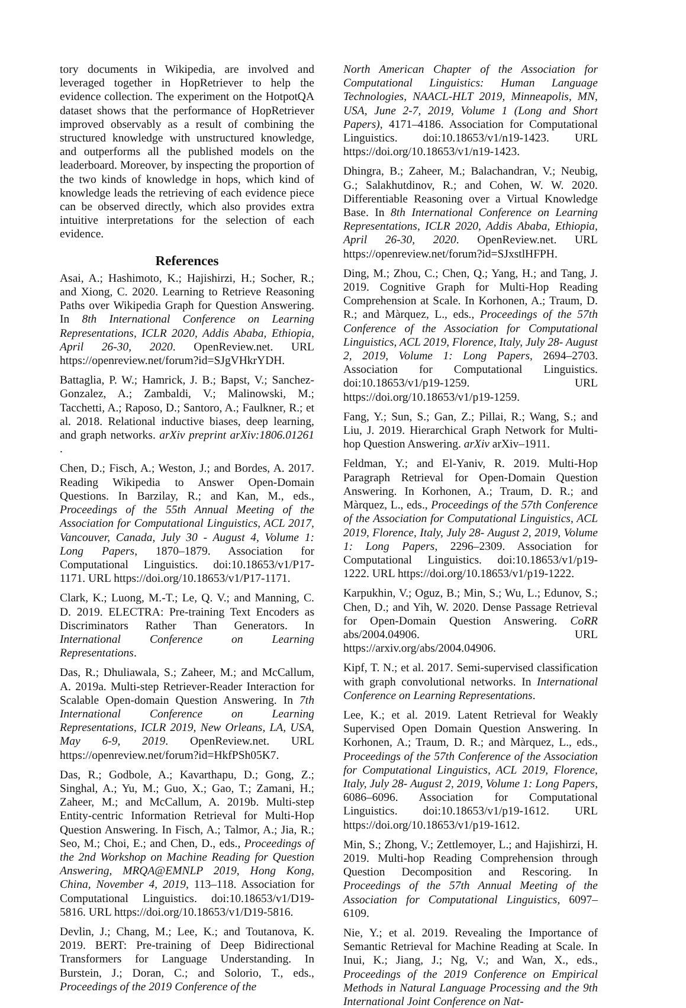tory documents in Wikipedia, are involved and leveraged together in HopRetriever to help the evidence collection. The experiment on the HotpotQA dataset shows that the performance of HopRetriever improved observably as a result of combining the structured knowledge with unstructured knowledge, and outperforms all the published models on the leaderboard. Moreover, by inspecting the proportion of the two kinds of knowledge in hops, which kind of knowledge leads the retrieving of each evidence piece can be observed directly, which also provides extra intuitive interpretations for the selection of each evidence.
References
Asai, A.; Hashimoto, K.; Hajishirzi, H.; Socher, R.; and Xiong, C. 2020. Learning to Retrieve Reasoning Paths over Wikipedia Graph for Question Answering. In 8th International Conference on Learning Representations, ICLR 2020, Addis Ababa, Ethiopia, April 26-30, 2020. OpenReview.net. URL https://openreview.net/forum?id=SJgVHkrYDH.
Battaglia, P. W.; Hamrick, J. B.; Bapst, V.; Sanchez-Gonzalez, A.; Zambaldi, V.; Malinowski, M.; Tacchetti, A.; Raposo, D.; Santoro, A.; Faulkner, R.; et al. 2018. Relational inductive biases, deep learning, and graph networks. arXiv preprint arXiv:1806.01261 .
Chen, D.; Fisch, A.; Weston, J.; and Bordes, A. 2017. Reading Wikipedia to Answer Open-Domain Questions. In Barzilay, R.; and Kan, M., eds., Proceedings of the 55th Annual Meeting of the Association for Computational Linguistics, ACL 2017, Vancouver, Canada, July 30 - August 4, Volume 1: Long Papers, 1870–1879. Association for Computational Linguistics. doi:10.18653/v1/P17-1171. URL https://doi.org/10.18653/v1/P17-1171.
Clark, K.; Luong, M.-T.; Le, Q. V.; and Manning, C. D. 2019. ELECTRA: Pre-training Text Encoders as Discriminators Rather Than Generators. In International Conference on Learning Representations.
Das, R.; Dhuliawala, S.; Zaheer, M.; and McCallum, A. 2019a. Multi-step Retriever-Reader Interaction for Scalable Open-domain Question Answering. In 7th International Conference on Learning Representations, ICLR 2019, New Orleans, LA, USA, May 6-9, 2019. OpenReview.net. URL https://openreview.net/forum?id=HkfPSh05K7.
Das, R.; Godbole, A.; Kavarthapu, D.; Gong, Z.; Singhal, A.; Yu, M.; Guo, X.; Gao, T.; Zamani, H.; Zaheer, M.; and McCallum, A. 2019b. Multi-step Entity-centric Information Retrieval for Multi-Hop Question Answering. In Fisch, A.; Talmor, A.; Jia, R.; Seo, M.; Choi, E.; and Chen, D., eds., Proceedings of the 2nd Workshop on Machine Reading for Question Answering, MRQA@EMNLP 2019, Hong Kong, China, November 4, 2019, 113–118. Association for Computational Linguistics. doi:10.18653/v1/D19-5816. URL https://doi.org/10.18653/v1/D19-5816.
Devlin, J.; Chang, M.; Lee, K.; and Toutanova, K. 2019. BERT: Pre-training of Deep Bidirectional Transformers for Language Understanding. In Burstein, J.; Doran, C.; and Solorio, T., eds., Proceedings of the 2019 Conference of the
North American Chapter of the Association for Computational Linguistics: Human Language Technologies, NAACL-HLT 2019, Minneapolis, MN, USA, June 2-7, 2019, Volume 1 (Long and Short Papers), 4171–4186. Association for Computational Linguistics. doi:10.18653/v1/n19-1423. URL https://doi.org/10.18653/v1/n19-1423.
Dhingra, B.; Zaheer, M.; Balachandran, V.; Neubig, G.; Salakhutdinov, R.; and Cohen, W. W. 2020. Differentiable Reasoning over a Virtual Knowledge Base. In 8th International Conference on Learning Representations, ICLR 2020, Addis Ababa, Ethiopia, April 26-30, 2020. OpenReview.net. URL https://openreview.net/forum?id=SJxstlHFPH.
Ding, M.; Zhou, C.; Chen, Q.; Yang, H.; and Tang, J. 2019. Cognitive Graph for Multi-Hop Reading Comprehension at Scale. In Korhonen, A.; Traum, D. R.; and Màrquez, L., eds., Proceedings of the 57th Conference of the Association for Computational Linguistics, ACL 2019, Florence, Italy, July 28- August 2, 2019, Volume 1: Long Papers, 2694–2703. Association for Computational Linguistics. doi:10.18653/v1/p19-1259. URL https://doi.org/10.18653/v1/p19-1259.
Fang, Y.; Sun, S.; Gan, Z.; Pillai, R.; Wang, S.; and Liu, J. 2019. Hierarchical Graph Network for Multi-hop Question Answering. arXiv arXiv–1911.
Feldman, Y.; and El-Yaniv, R. 2019. Multi-Hop Paragraph Retrieval for Open-Domain Question Answering. In Korhonen, A.; Traum, D. R.; and Màrquez, L., eds., Proceedings of the 57th Conference of the Association for Computational Linguistics, ACL 2019, Florence, Italy, July 28- August 2, 2019, Volume 1: Long Papers, 2296–2309. Association for Computational Linguistics. doi:10.18653/v1/p19-1222. URL https://doi.org/10.18653/v1/p19-1222.
Karpukhin, V.; Oguz, B.; Min, S.; Wu, L.; Edunov, S.; Chen, D.; and Yih, W. 2020. Dense Passage Retrieval for Open-Domain Question Answering. CoRR abs/2004.04906. URL https://arxiv.org/abs/2004.04906.
Kipf, T. N.; et al. 2017. Semi-supervised classification with graph convolutional networks. In International Conference on Learning Representations.
Lee, K.; et al. 2019. Latent Retrieval for Weakly Supervised Open Domain Question Answering. In Korhonen, A.; Traum, D. R.; and Màrquez, L., eds., Proceedings of the 57th Conference of the Association for Computational Linguistics, ACL 2019, Florence, Italy, July 28- August 2, 2019, Volume 1: Long Papers, 6086–6096. Association for Computational Linguistics. doi:10.18653/v1/p19-1612. URL https://doi.org/10.18653/v1/p19-1612.
Min, S.; Zhong, V.; Zettlemoyer, L.; and Hajishirzi, H. 2019. Multi-hop Reading Comprehension through Question Decomposition and Rescoring. In Proceedings of the 57th Annual Meeting of the Association for Computational Linguistics, 6097–6109.
Nie, Y.; et al. 2019. Revealing the Importance of Semantic Retrieval for Machine Reading at Scale. In Inui, K.; Jiang, J.; Ng, V.; and Wan, X., eds., Proceedings of the 2019 Conference on Empirical Methods in Natural Language Processing and the 9th International Joint Conference on Nat-